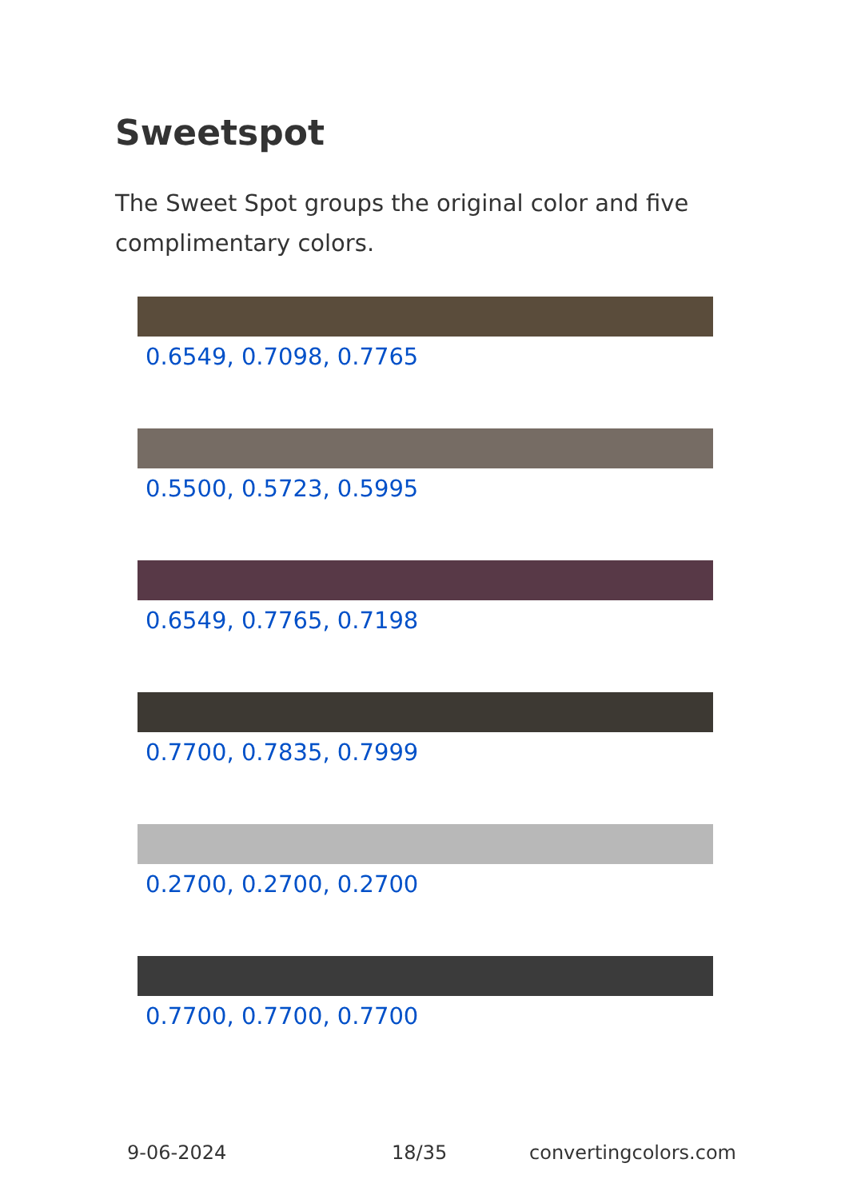Sweetspot
The Sweet Spot groups the original color and five complimentary colors.
0.6549, 0.7098, 0.7765
0.5500, 0.5723, 0.5995
0.6549, 0.7765, 0.7198
0.7700, 0.7835, 0.7999
0.2700, 0.2700, 0.2700
0.7700, 0.7700, 0.7700
9-06-2024 18/35 convertingcolors.com